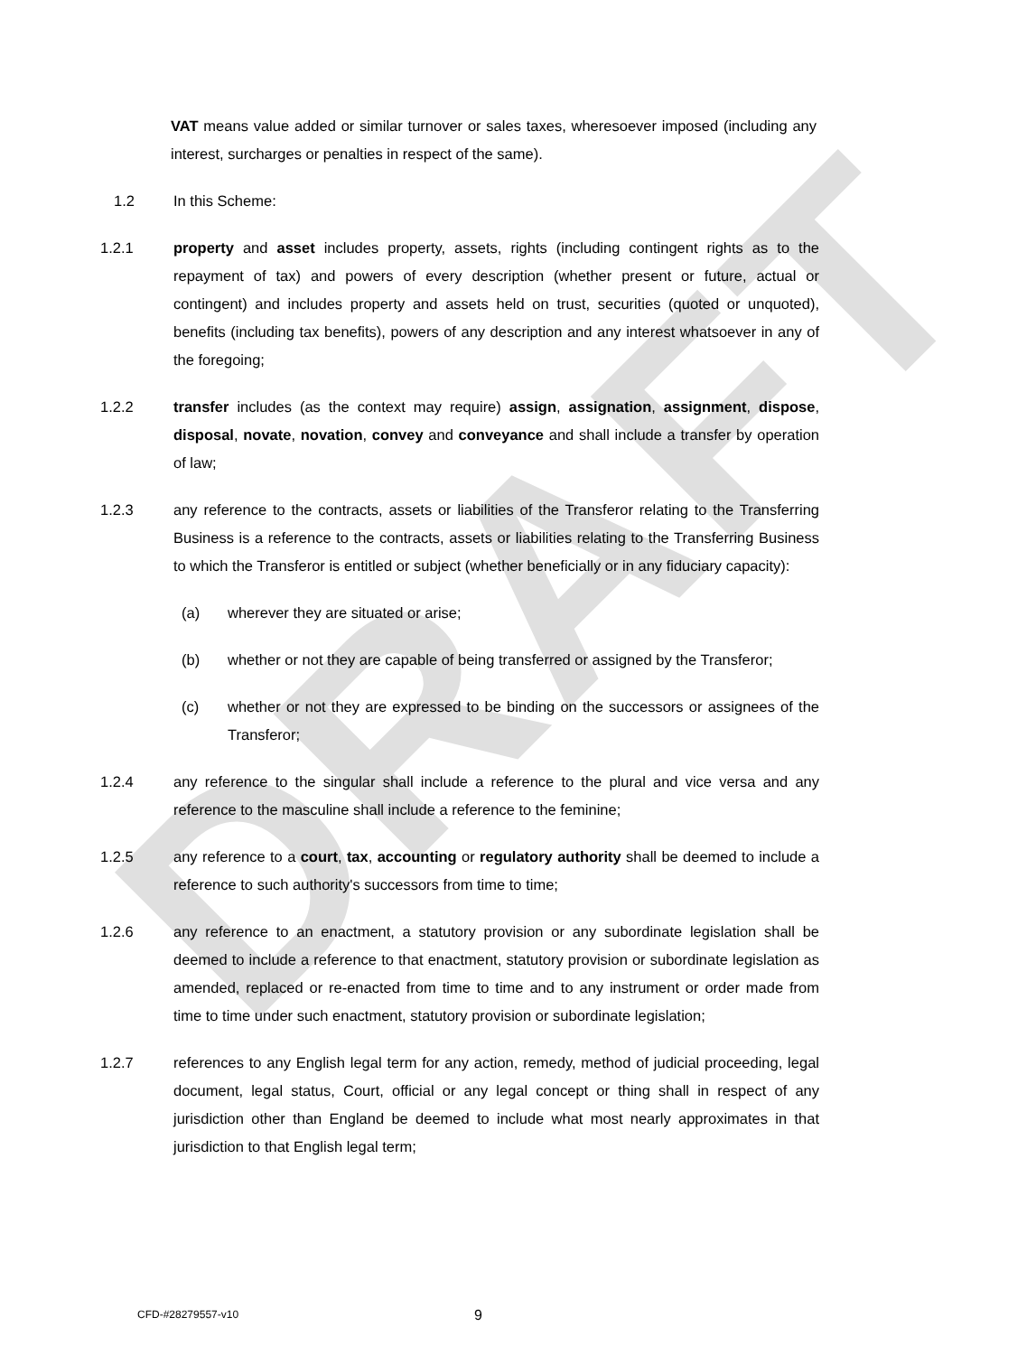DRAFT
VAT means value added or similar turnover or sales taxes, wheresoever imposed (including any interest, surcharges or penalties in respect of the same).
1.2 In this Scheme:
1.2.1 property and asset includes property, assets, rights (including contingent rights as to the repayment of tax) and powers of every description (whether present or future, actual or contingent) and includes property and assets held on trust, securities (quoted or unquoted), benefits (including tax benefits), powers of any description and any interest whatsoever in any of the foregoing;
1.2.2 transfer includes (as the context may require) assign, assignation, assignment, dispose, disposal, novate, novation, convey and conveyance and shall include a transfer by operation of law;
1.2.3 any reference to the contracts, assets or liabilities of the Transferor relating to the Transferring Business is a reference to the contracts, assets or liabilities relating to the Transferring Business to which the Transferor is entitled or subject (whether beneficially or in any fiduciary capacity):
(a) wherever they are situated or arise;
(b) whether or not they are capable of being transferred or assigned by the Transferor;
(c) whether or not they are expressed to be binding on the successors or assignees of the Transferor;
1.2.4 any reference to the singular shall include a reference to the plural and vice versa and any reference to the masculine shall include a reference to the feminine;
1.2.5 any reference to a court, tax, accounting or regulatory authority shall be deemed to include a reference to such authority's successors from time to time;
1.2.6 any reference to an enactment, a statutory provision or any subordinate legislation shall be deemed to include a reference to that enactment, statutory provision or subordinate legislation as amended, replaced or re-enacted from time to time and to any instrument or order made from time to time under such enactment, statutory provision or subordinate legislation;
1.2.7 references to any English legal term for any action, remedy, method of judicial proceeding, legal document, legal status, Court, official or any legal concept or thing shall in respect of any jurisdiction other than England be deemed to include what most nearly approximates in that jurisdiction to that English legal term;
CFD-#28279557-v10 9